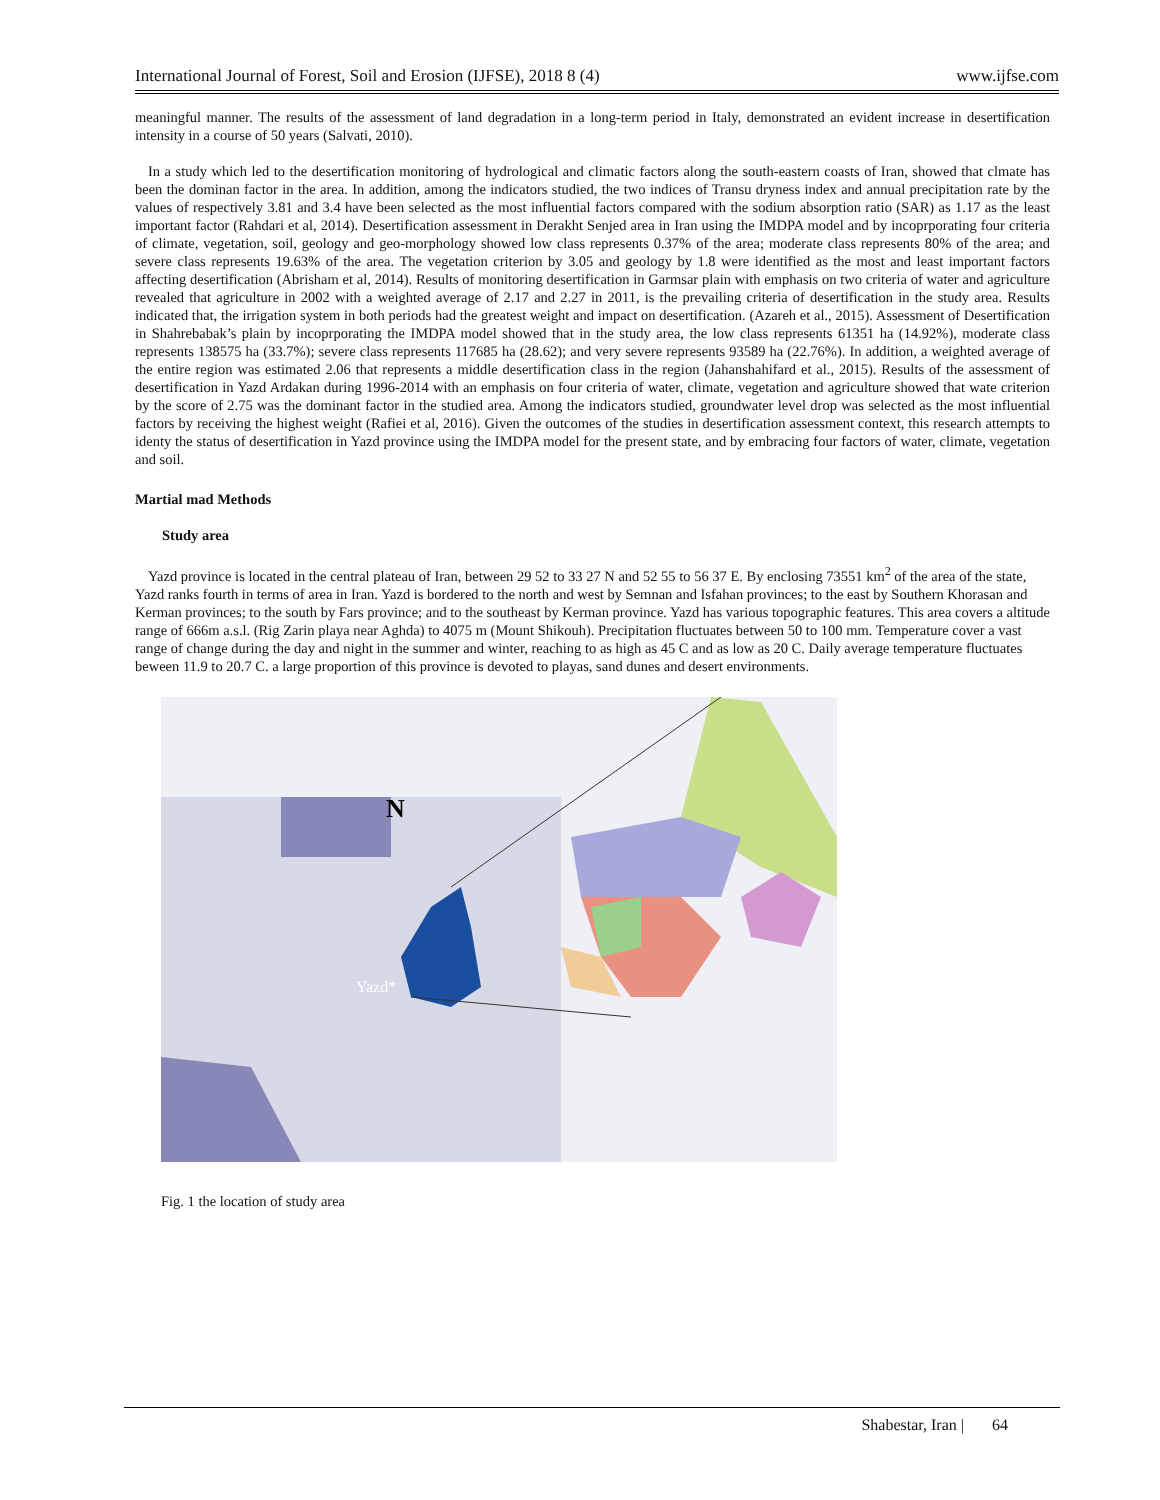International Journal of Forest, Soil and Erosion (IJFSE), 2018 8 (4) www.ijfse.com
meaningful manner. The results of the assessment of land degradation in a long-term period in Italy, demonstrated an evident increase in desertification intensity in a course of 50 years (Salvati, 2010).
In a study which led to the desertification monitoring of hydrological and climatic factors along the south-eastern coasts of Iran, showed that clmate has been the dominan factor in the area. In addition, among the indicators studied, the two indices of Transu dryness index and annual precipitation rate by the values of respectively 3.81 and 3.4 have been selected as the most influential factors compared with the sodium absorption ratio (SAR) as 1.17 as the least important factor (Rahdari et al, 2014). Desertification assessment in Derakht Senjed area in Iran using the IMDPA model and by incoprporating four criteria of climate, vegetation, soil, geology and geo-morphology showed low class represents 0.37% of the area; moderate class represents 80% of the area; and severe class represents 19.63% of the area. The vegetation criterion by 3.05 and geology by 1.8 were identified as the most and least important factors affecting desertification (Abrisham et al, 2014). Results of monitoring desertification in Garmsar plain with emphasis on two criteria of water and agriculture revealed that agriculture in 2002 with a weighted average of 2.17 and 2.27 in 2011, is the prevailing criteria of desertification in the study area. Results indicated that, the irrigation system in both periods had the greatest weight and impact on desertification. (Azareh et al., 2015). Assessment of Desertification in Shahrebabak’s plain by incoprporating the IMDPA model showed that in the study area, the low class represents 61351 ha (14.92%), moderate class represents 138575 ha (33.7%); severe class represents 117685 ha (28.62); and very severe represents 93589 ha (22.76%). In addition, a weighted average of the entire region was estimated 2.06 that represents a middle desertification class in the region (Jahanshahifard et al., 2015). Results of the assessment of desertification in Yazd Ardakan during 1996-2014 with an emphasis on four criteria of water, climate, vegetation and agriculture showed that wate criterion by the score of 2.75 was the dominant factor in the studied area. Among the indicators studied, groundwater level drop was selected as the most influential factors by receiving the highest weight (Rafiei et al, 2016). Given the outcomes of the studies in desertification assessment context, this research attempts to identy the status of desertification in Yazd province using the IMDPA model for the present state, and by embracing four factors of water, climate, vegetation and soil.
Martial mad Methods
Study area
Yazd province is located in the central plateau of Iran, between 29 52 to 33 27 N and 52 55 to 56 37 E. By enclosing 73551 km<sup>2</sup> of the area of the state, Yazd ranks fourth in terms of area in Iran. Yazd is bordered to the north and west by Semnan and Isfahan provinces; to the east by Southern Khorasan and Kerman provinces; to the south by Fars province; and to the southeast by Kerman province. Yazd has various topographic features. This area covers a altitude range of 666m a.s.l. (Rig Zarin playa near Aghda) to 4075 m (Mount Shikouh). Precipitation fluctuates between 50 to 100 mm. Temperature cover a vast range of change during the day and night in the summer and winter, reaching to as high as 45 C and as low as 20 C. Daily average temperature fluctuates beween 11.9 to 20.7 C. a large proportion of this province is devoted to playas, sand dunes and desert environments.
Yazd*
N
Fig. 1 the location of study area
Shabestar, Iran | 64